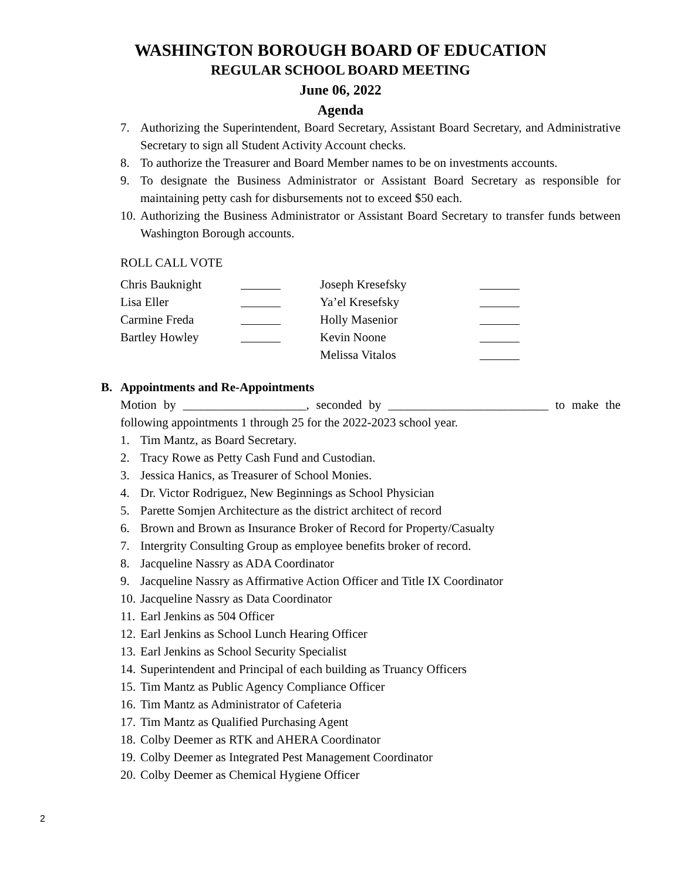WASHINGTON BOROUGH BOARD OF EDUCATION
REGULAR SCHOOL BOARD MEETING
June 06, 2022
Agenda
7. Authorizing the Superintendent, Board Secretary, Assistant Board Secretary, and Administrative Secretary to sign all Student Activity Account checks.
8. To authorize the Treasurer and Board Member names to be on investments accounts.
9. To designate the Business Administrator or Assistant Board Secretary as responsible for maintaining petty cash for disbursements not to exceed $50 each.
10. Authorizing the Business Administrator or Assistant Board Secretary to transfer funds between Washington Borough accounts.
ROLL CALL VOTE
| Chris Bauknight | | Joseph Kresefsky | |
| Lisa Eller | | Ya’el Kresefsky | |
| Carmine Freda | | Holly Masenior | |
| Bartley Howley | | Kevin Noone | |
| | | Melissa Vitalos | |
B. Appointments and Re-Appointments
Motion by ____________________, seconded by __________________________ to make the following appointments 1 through 25 for the 2022-2023 school year.
1. Tim Mantz, as Board Secretary.
2. Tracy Rowe as Petty Cash Fund and Custodian.
3. Jessica Hanics, as Treasurer of School Monies.
4. Dr. Victor Rodriguez, New Beginnings as School Physician
5. Parette Somjen Architecture as the district architect of record
6. Brown and Brown as Insurance Broker of Record for Property/Casualty
7. Intergrity Consulting Group as employee benefits broker of record.
8. Jacqueline Nassry as ADA Coordinator
9. Jacqueline Nassry as Affirmative Action Officer and Title IX Coordinator
10. Jacqueline Nassry as Data Coordinator
11. Earl Jenkins as 504 Officer
12. Earl Jenkins as School Lunch Hearing Officer
13. Earl Jenkins as School Security Specialist
14. Superintendent and Principal of each building as Truancy Officers
15. Tim Mantz as Public Agency Compliance Officer
16. Tim Mantz as Administrator of Cafeteria
17. Tim Mantz as Qualified Purchasing Agent
18. Colby Deemer as RTK and AHERA Coordinator
19. Colby Deemer as Integrated Pest Management Coordinator
20. Colby Deemer as Chemical Hygiene Officer
2